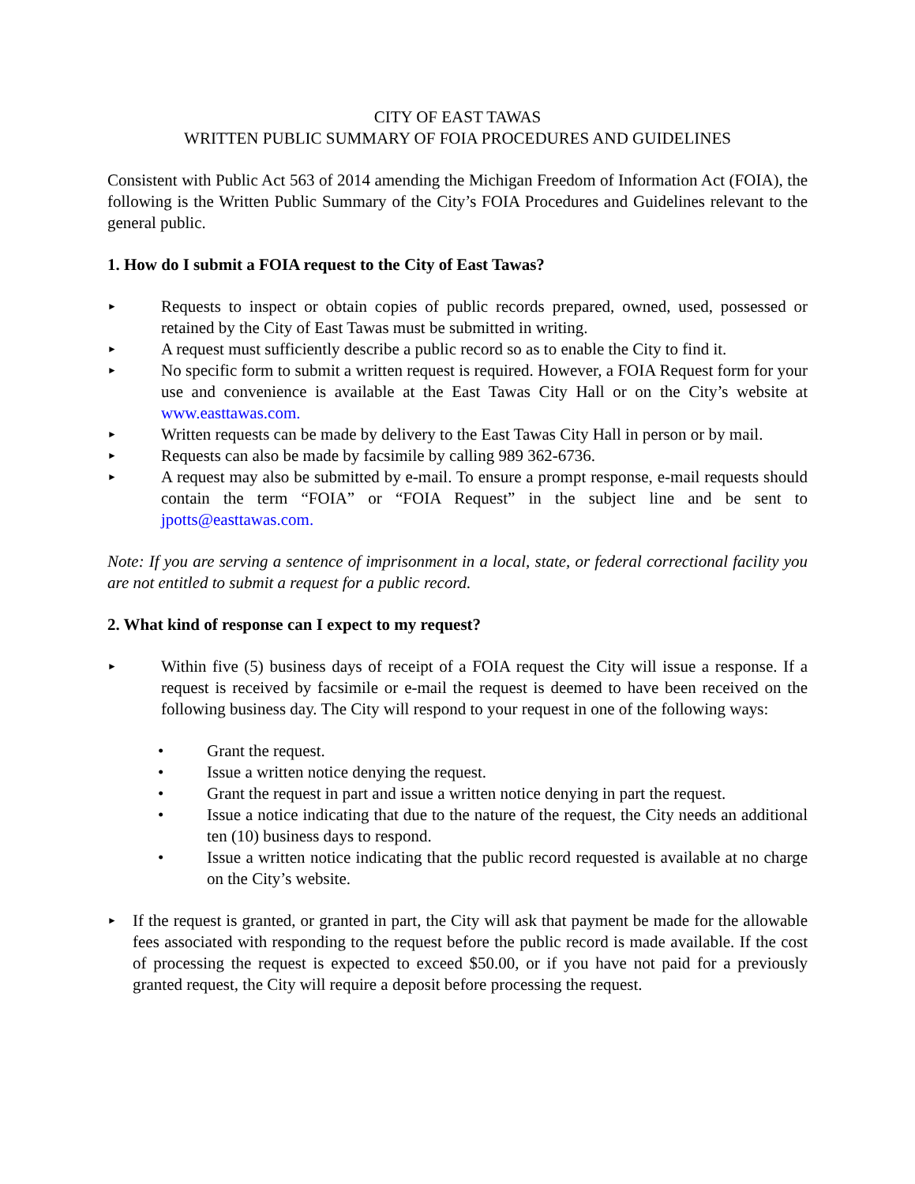CITY OF EAST TAWAS
WRITTEN PUBLIC SUMMARY OF FOIA PROCEDURES AND GUIDELINES
Consistent with Public Act 563 of 2014 amending the Michigan Freedom of Information Act (FOIA), the following is the Written Public Summary of the City’s FOIA Procedures and Guidelines relevant to the general public.
1. How do I submit a FOIA request to the City of East Tawas?
► Requests to inspect or obtain copies of public records prepared, owned, used, possessed or retained by the City of East Tawas must be submitted in writing.
► A request must sufficiently describe a public record so as to enable the City to find it.
► No specific form to submit a written request is required. However, a FOIA Request form for your use and convenience is available at the East Tawas City Hall or on the City’s website at www.easttawas.com.
► Written requests can be made by delivery to the East Tawas City Hall in person or by mail.
► Requests can also be made by facsimile by calling 989 362-6736.
► A request may also be submitted by e-mail. To ensure a prompt response, e-mail requests should contain the term “FOIA” or “FOIA Request” in the subject line and be sent to jpotts@easttawas.com.
Note: If you are serving a sentence of imprisonment in a local, state, or federal correctional facility you are not entitled to submit a request for a public record.
2. What kind of response can I expect to my request?
► Within five (5) business days of receipt of a FOIA request the City will issue a response. If a request is received by facsimile or e-mail the request is deemed to have been received on the following business day. The City will respond to your request in one of the following ways:
• Grant the request.
• Issue a written notice denying the request.
• Grant the request in part and issue a written notice denying in part the request.
• Issue a notice indicating that due to the nature of the request, the City needs an additional ten (10) business days to respond.
• Issue a written notice indicating that the public record requested is available at no charge on the City’s website.
► If the request is granted, or granted in part, the City will ask that payment be made for the allowable fees associated with responding to the request before the public record is made available. If the cost of processing the request is expected to exceed $50.00, or if you have not paid for a previously granted request, the City will require a deposit before processing the request.